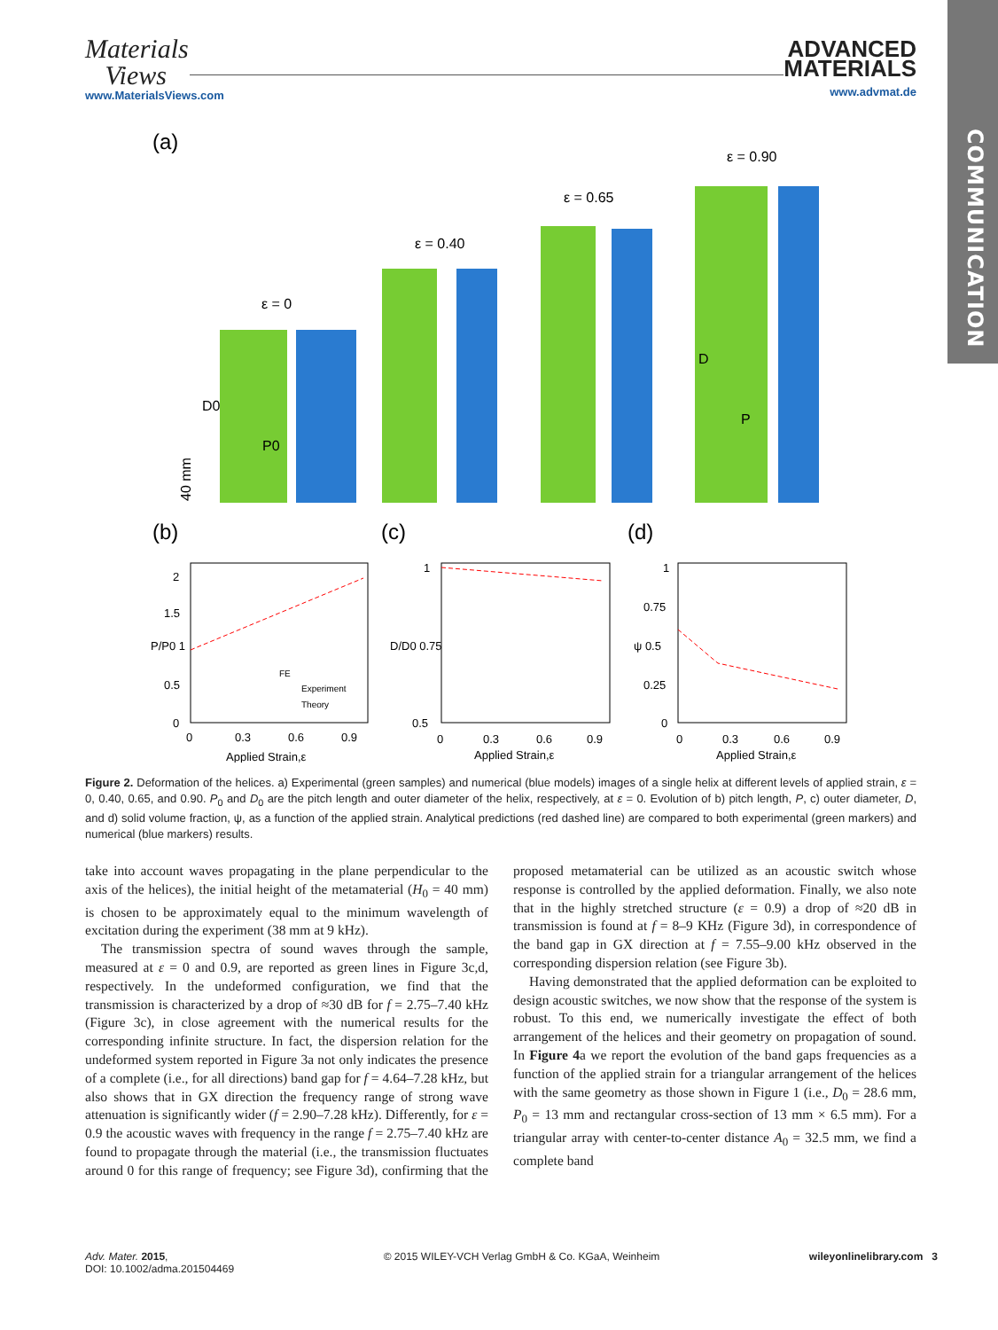COMMUNICATION
Materials
Views
www.MaterialsViews.com
ADVANCED
MATERIALS
www.advmat.de
(a)
ε = 0
ε = 0.40
ε = 0.65
ε = 0.90
D0
P0
D
P
40 mm
(b)
(c)
(d)
2
1.5
P/P0 1
0.5
0
0
0.3
0.6
0.9
Applied Strain,ε
FE
Experiment
Theory
1
D/D0 0.75
0.5
0
0.3
0.6
0.9
Applied Strain,ε
1
0.75
ψ 0.5
0.25
0
0
0.3
0.6
0.9
Applied Strain,ε
Figure 2. Deformation of the helices. a) Experimental (green samples) and numerical (blue models) images of a single helix at different levels of applied strain, ε = 0, 0.40, 0.65, and 0.90. P<sub>0</sub> and D<sub>0</sub> are the pitch length and outer diameter of the helix, respectively, at ε = 0. Evolution of b) pitch length, P, c) outer diameter, D, and d) solid volume fraction, ψ, as a function of the applied strain. Analytical predictions (red dashed line) are compared to both experimental (green markers) and numerical (blue markers) results.
take into account waves propagating in the plane perpendicular to the axis of the helices), the initial height of the metamaterial (H<sub>0</sub> = 40 mm) is chosen to be approximately equal to the minimum wavelength of excitation during the experiment (38 mm at 9 kHz).
The transmission spectra of sound waves through the sample, measured at ε = 0 and 0.9, are reported as green lines in Figure 3c,d, respectively. In the undeformed configuration, we find that the transmission is characterized by a drop of ≈30 dB for f = 2.75–7.40 kHz (Figure 3c), in close agreement with the numerical results for the corresponding infinite structure. In fact, the dispersion relation for the undeformed system reported in Figure 3a not only indicates the presence of a complete (i.e., for all directions) band gap for f = 4.64–7.28 kHz, but also shows that in GX direction the frequency range of strong wave attenuation is significantly wider (f = 2.90–7.28 kHz). Differently, for ε = 0.9 the acoustic waves with frequency in the range f = 2.75–7.40 kHz are found to propagate through the material (i.e., the transmission fluctuates around 0 for this range of frequency; see Figure 3d), confirming that the proposed metamaterial can be utilized as an acoustic switch whose response is controlled by the applied deformation. Finally, we also note that in the highly stretched structure (ε = 0.9) a drop of ≈20 dB in transmission is found at f = 8–9 KHz (Figure 3d), in correspondence of the band gap in GX direction at f = 7.55–9.00 kHz observed in the corresponding dispersion relation (see Figure 3b).
Having demonstrated that the applied deformation can be exploited to design acoustic switches, we now show that the response of the system is robust. To this end, we numerically investigate the effect of both arrangement of the helices and their geometry on propagation of sound. In Figure 4a we report the evolution of the band gaps frequencies as a function of the applied strain for a triangular arrangement of the helices with the same geometry as those shown in Figure 1 (i.e., D<sub>0</sub> = 28.6 mm, P<sub>0</sub> = 13 mm and rectangular cross-section of 13 mm × 6.5 mm). For a triangular array with center-to-center distance A<sub>0</sub> = 32.5 mm, we find a complete band
Adv. Mater. 2015,
DOI: 10.1002/adma.201504469 © 2015 WILEY-VCH Verlag GmbH & Co. KGaA, Weinheim wileyonlinelibrary.com 3